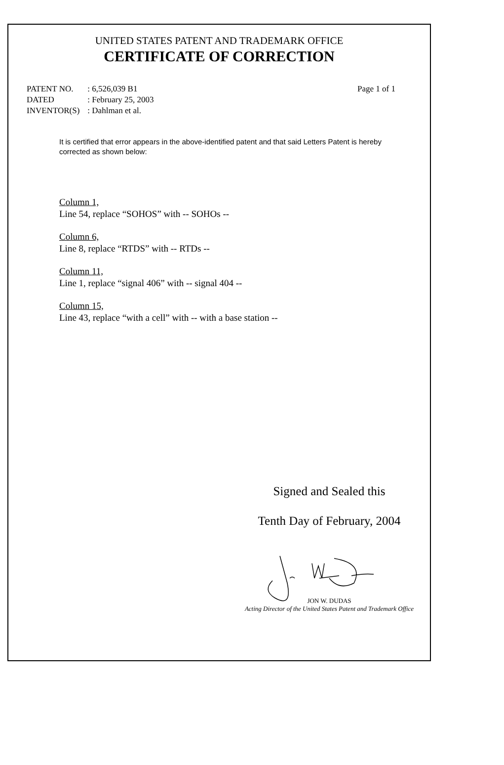UNITED STATES PATENT AND TRADEMARK OFFICE
CERTIFICATE OF CORRECTION
| PATENT NO. | : 6,526,039 B1 |
| DATED | : February 25, 2003 |
| INVENTOR(S) | : Dahlman et al. |
Page 1 of 1
It is certified that error appears in the above-identified patent and that said Letters Patent is hereby corrected as shown below:
Column 1,
Line 54, replace “SOHOS” with -- SOHOs --
Column 6,
Line 8, replace “RTDS” with -- RTDs --
Column 11,
Line 1, replace “signal 406” with -- signal 404 --
Column 15,
Line 43, replace “with a cell” with -- with a base station --
Signed and Sealed this
Tenth Day of February, 2004
JON W. DUDAS
Acting Director of the United States Patent and Trademark Office